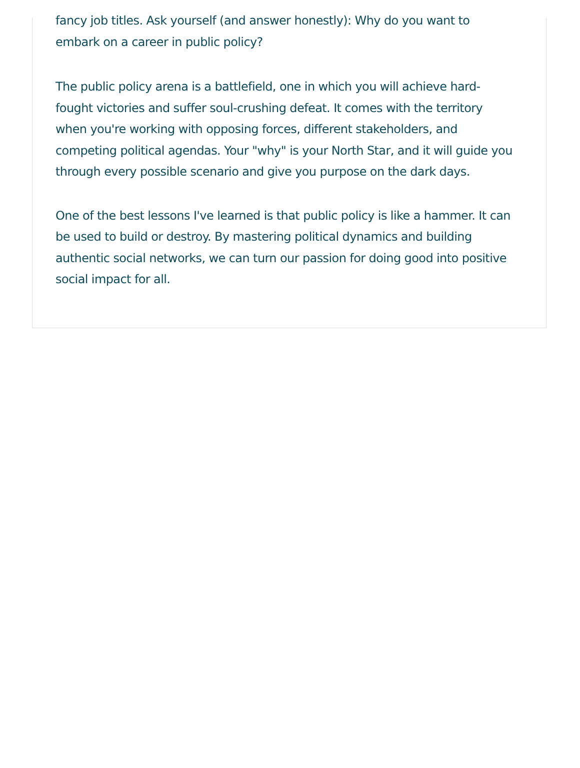fancy job titles. Ask yourself (and answer honestly): Why do you want to embark on a career in public policy?
The public policy arena is a battlefield, one in which you will achieve hard-fought victories and suffer soul-crushing defeat. It comes with the territory when you're working with opposing forces, different stakeholders, and competing political agendas. Your "why" is your North Star, and it will guide you through every possible scenario and give you purpose on the dark days.
One of the best lessons I've learned is that public policy is like a hammer. It can be used to build or destroy. By mastering political dynamics and building authentic social networks, we can turn our passion for doing good into positive social impact for all.